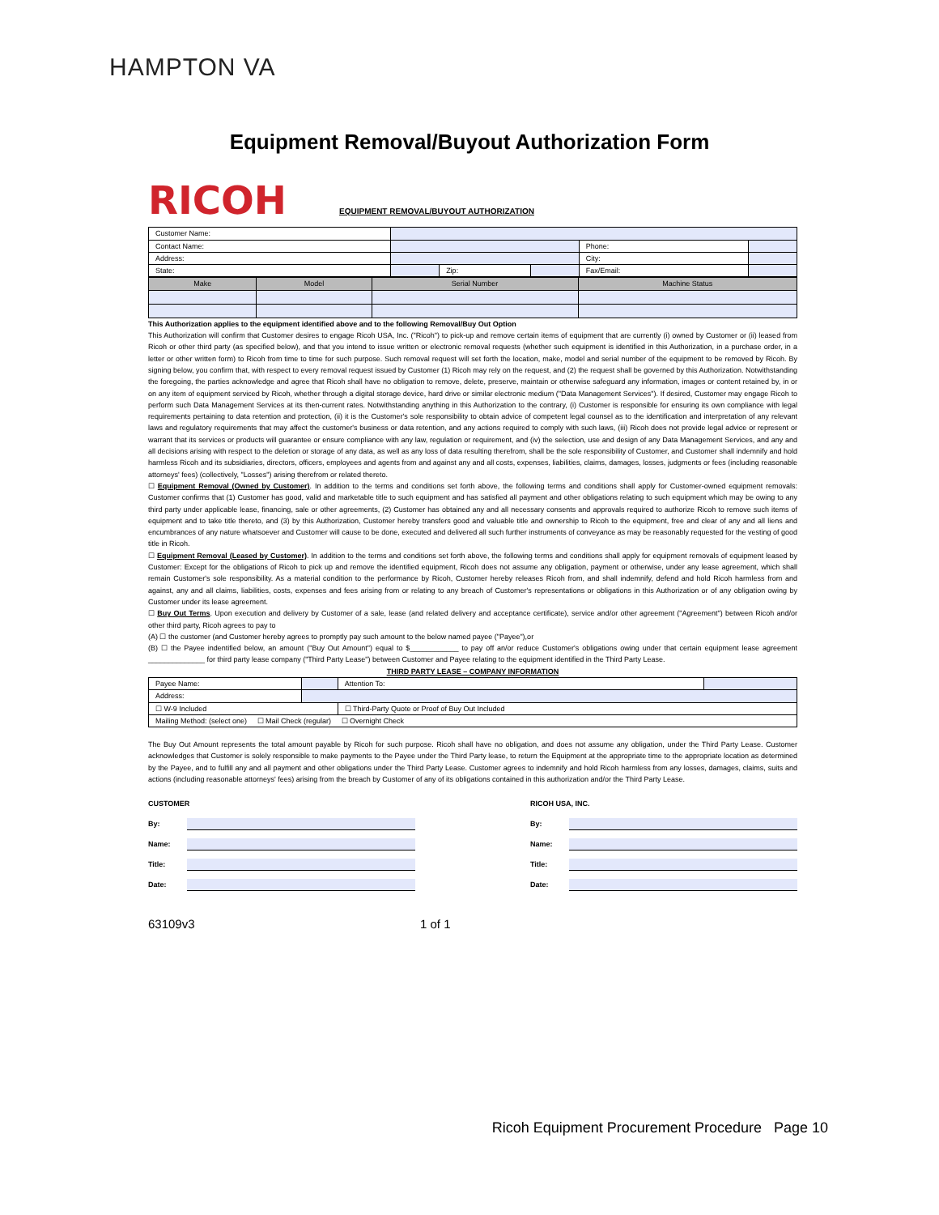HAMPTON VA
Equipment Removal/Buyout Authorization Form
RICOH EQUIPMENT REMOVAL/BUYOUT AUTHORIZATION
| Customer Name: | | | | | |
| Contact Name: | | | | Phone: | |
| Address: | | | | City: | |
| State: | | Zip: | | Fax/Email: | |
| Make | Model | Serial Number | Machine Status |
| --- | --- | --- | --- |
This Authorization applies to the equipment identified above and to the following Removal/Buy Out Option
This Authorization will confirm that Customer desires to engage Ricoh USA, Inc. ("Ricoh") to pick-up and remove certain items of equipment that are currently (i) owned by Customer or (ii) leased from Ricoh or other third party (as specified below), and that you intend to issue written or electronic removal requests (whether such equipment is identified in this Authorization, in a purchase order, in a letter or other written form) to Ricoh from time to time for such purpose. Such removal request will set forth the location, make, model and serial number of the equipment to be removed by Ricoh. By signing below, you confirm that, with respect to every removal request issued by Customer (1) Ricoh may rely on the request, and (2) the request shall be governed by this Authorization. Notwithstanding the foregoing, the parties acknowledge and agree that Ricoh shall have no obligation to remove, delete, preserve, maintain or otherwise safeguard any information, images or content retained by, in or on any item of equipment serviced by Ricoh, whether through a digital storage device, hard drive or similar electronic medium ("Data Management Services"). If desired, Customer may engage Ricoh to perform such Data Management Services at its then-current rates. Notwithstanding anything in this Authorization to the contrary, (i) Customer is responsible for ensuring its own compliance with legal requirements pertaining to data retention and protection, (ii) it is the Customer's sole responsibility to obtain advice of competent legal counsel as to the identification and interpretation of any relevant laws and regulatory requirements that may affect the customer's business or data retention, and any actions required to comply with such laws, (iii) Ricoh does not provide legal advice or represent or warrant that its services or products will guarantee or ensure compliance with any law, regulation or requirement, and (iv) the selection, use and design of any Data Management Services, and any and all decisions arising with respect to the deletion or storage of any data, as well as any loss of data resulting therefrom, shall be the sole responsibility of Customer, and Customer shall indemnify and hold harmless Ricoh and its subsidiaries, directors, officers, employees and agents from and against any and all costs, expenses, liabilities, claims, damages, losses, judgments or fees (including reasonable attorneys' fees) (collectively, "Losses") arising therefrom or related thereto.
☐ Equipment Removal (Owned by Customer). In addition to the terms and conditions set forth above, the following terms and conditions shall apply for Customer-owned equipment removals: Customer confirms that (1) Customer has good, valid and marketable title to such equipment and has satisfied all payment and other obligations relating to such equipment which may be owing to any third party under applicable lease, financing, sale or other agreements, (2) Customer has obtained any and all necessary consents and approvals required to authorize Ricoh to remove such items of equipment and to take title thereto, and (3) by this Authorization, Customer hereby transfers good and valuable title and ownership to Ricoh to the equipment, free and clear of any and all liens and encumbrances of any nature whatsoever and Customer will cause to be done, executed and delivered all such further instruments of conveyance as may be reasonably requested for the vesting of good title in Ricoh.
☐ Equipment Removal (Leased by Customer). In addition to the terms and conditions set forth above, the following terms and conditions shall apply for equipment removals of equipment leased by Customer: Except for the obligations of Ricoh to pick up and remove the identified equipment, Ricoh does not assume any obligation, payment or otherwise, under any lease agreement, which shall remain Customer's sole responsibility. As a material condition to the performance by Ricoh, Customer hereby releases Ricoh from, and shall indemnify, defend and hold Ricoh harmless from and against, any and all claims, liabilities, costs, expenses and fees arising from or relating to any breach of Customer's representations or obligations in this Authorization or of any obligation owing by Customer under its lease agreement.
☐ Buy Out Terms. Upon execution and delivery by Customer of a sale, lease (and related delivery and acceptance certificate), service and/or other agreement ("Agreement") between Ricoh and/or other third party, Ricoh agrees to pay to
(A) ☐ the customer (and Customer hereby agrees to promptly pay such amount to the below named payee ("Payee"),or
(B) ☐ the Payee indentified below, an amount ("Buy Out Amount") equal to $____________ to pay off an/or reduce Customer's obligations owing under that certain equipment lease agreement ______________ for third party lease company ("Third Party Lease") between Customer and Payee relating to the equipment identified in the Third Party Lease.
THIRD PARTY LEASE – COMPANY INFORMATION
| Payee Name: | | Attention To: | |
| Address: | | | |
| ☐ W-9 Included | | ☐ Third-Party Quote or Proof of Buy Out Included | |
| Mailing Method: (select one) ☐ Mail Check (regular) ☐ Overnight Check | | | |
The Buy Out Amount represents the total amount payable by Ricoh for such purpose. Ricoh shall have no obligation, and does not assume any obligation, under the Third Party Lease. Customer acknowledges that Customer is solely responsible to make payments to the Payee under the Third Party lease, to return the Equipment at the appropriate time to the appropriate location as determined by the Payee, and to fulfill any and all payment and other obligations under the Third Party Lease. Customer agrees to indemnify and hold Ricoh harmless from any losses, damages, claims, suits and actions (including reasonable attorneys' fees) arising from the breach by Customer of any of its obligations contained in this authorization and/or the Third Party Lease.
CUSTOMER
By:
Name:
Title:
Date:
RICOH USA, INC.
By:
Name:
Title:
Date:
63109v3 1 of 1
Ricoh Equipment Procurement Procedure Page 10